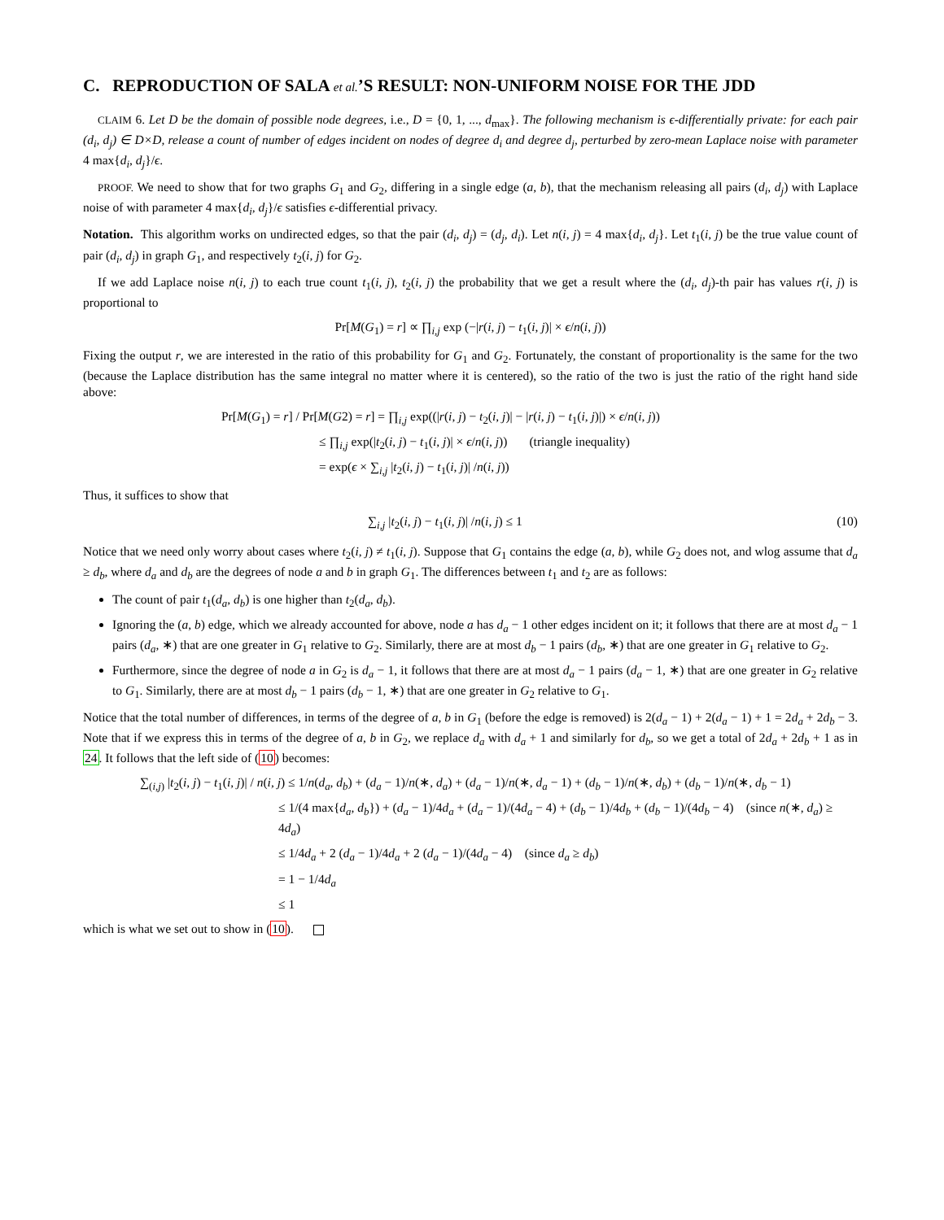C. REPRODUCTION OF SALA et al.’S RESULT: NON-UNIFORM NOISE FOR THE JDD
CLAIM 6. Let D be the domain of possible node degrees, i.e., D = {0, 1, ..., d<sub>max</sub>}. The following mechanism is ϵ-differentially private: for each pair (d<sub>i</sub>, d<sub>j</sub>) ∈ D×D, release a count of number of edges incident on nodes of degree d<sub>i</sub> and degree d<sub>j</sub>, perturbed by zero-mean Laplace noise with parameter 4 max{d<sub>i</sub>, d<sub>j</sub>}/ϵ.
PROOF. We need to show that for two graphs G<sub>1</sub> and G<sub>2</sub>, differing in a single edge (a, b), that the mechanism releasing all pairs (d<sub>i</sub>, d<sub>j</sub>) with Laplace noise of with parameter 4 max{d<sub>i</sub>, d<sub>j</sub>}/ϵ satisfies ϵ-differential privacy.
Notation. This algorithm works on undirected edges, so that the pair (d<sub>i</sub>, d<sub>j</sub>) = (d<sub>j</sub>, d<sub>i</sub>). Let n(i, j) = 4 max{d<sub>i</sub>, d<sub>j</sub>}. Let t<sub>1</sub>(i, j) be the true value count of pair (d<sub>i</sub>, d<sub>j</sub>) in graph G<sub>1</sub>, and respectively t<sub>2</sub>(i, j) for G<sub>2</sub>.
If we add Laplace noise n(i, j) to each true count t<sub>1</sub>(i, j), t<sub>2</sub>(i, j) the probability that we get a result where the (d<sub>i</sub>, d<sub>j</sub>)-th pair has values r(i, j) is proportional to
Pr[M(G<sub>1</sub>) = r] ∝ ∏<sub>i,j</sub> exp (−|r(i, j) − t<sub>1</sub>(i, j)| × ϵ/n(i, j))
Fixing the output r, we are interested in the ratio of this probability for G<sub>1</sub> and G<sub>2</sub>. Fortunately, the constant of proportionality is the same for the two (because the Laplace distribution has the same integral no matter where it is centered), so the ratio of the two is just the ratio of the right hand side above:
Pr[M(G<sub>1</sub>) = r] / Pr[M(G2) = r] = ∏<sub>i,j</sub> exp((|r(i, j) − t<sub>2</sub>(i, j)| − |r(i, j) − t<sub>1</sub>(i, j)|) × ϵ/n(i, j))
≤ ∏<sub>i,j</sub> exp(|t<sub>2</sub>(i, j) − t<sub>1</sub>(i, j)| × ϵ/n(i, j)) (triangle inequality)
= exp(ϵ × ∑<sub>i,j</sub> |t<sub>2</sub>(i, j) − t<sub>1</sub>(i, j)| /n(i, j))
Thus, it suffices to show that
∑<sub>i,j</sub> |t<sub>2</sub>(i, j) − t<sub>1</sub>(i, j)| /n(i, j) ≤ 1 (10)
Notice that we need only worry about cases where t<sub>2</sub>(i, j) ≠ t<sub>1</sub>(i, j). Suppose that G<sub>1</sub> contains the edge (a, b), while G<sub>2</sub> does not, and wlog assume that d<sub>a</sub> ≥ d<sub>b</sub>, where d<sub>a</sub> and d<sub>b</sub> are the degrees of node a and b in graph G<sub>1</sub>. The differences between t<sub>1</sub> and t<sub>2</sub> are as follows:
The count of pair t<sub>1</sub>(d<sub>a</sub>, d<sub>b</sub>) is one higher than t<sub>2</sub>(d<sub>a</sub>, d<sub>b</sub>).
Ignoring the (a, b) edge, which we already accounted for above, node a has d<sub>a</sub> − 1 other edges incident on it; it follows that there are at most d<sub>a</sub> − 1 pairs (d<sub>a</sub>, ∗) that are one greater in G<sub>1</sub> relative to G<sub>2</sub>. Similarly, there are at most d<sub>b</sub> − 1 pairs (d<sub>b</sub>, ∗) that are one greater in G<sub>1</sub> relative to G<sub>2</sub>.
Furthermore, since the degree of node a in G<sub>2</sub> is d<sub>a</sub> − 1, it follows that there are at most d<sub>a</sub> − 1 pairs (d<sub>a</sub> − 1, ∗) that are one greater in G<sub>2</sub> relative to G<sub>1</sub>. Similarly, there are at most d<sub>b</sub> − 1 pairs (d<sub>b</sub> − 1, ∗) that are one greater in G<sub>2</sub> relative to G<sub>1</sub>.
Notice that the total number of differences, in terms of the degree of a, b in G<sub>1</sub> (before the edge is removed) is 2(d<sub>a</sub> − 1) + 2(d<sub>a</sub> − 1) + 1 = 2d<sub>a</sub> + 2d<sub>b</sub> − 3. Note that if we express this in terms of the degree of a, b in G<sub>2</sub>, we replace d<sub>a</sub> with d<sub>a</sub> + 1 and similarly for d<sub>b</sub>, so we get a total of 2d<sub>a</sub> + 2d<sub>b</sub> + 1 as in 24. It follows that the left side of (10) becomes:
∑<sub>(i,j)</sub> |t<sub>2</sub>(i, j) − t<sub>1</sub>(i, j)| / n(i, j) ≤ 1/n(d<sub>a</sub>, d<sub>b</sub>) + (d<sub>a</sub> − 1)/n(∗, d<sub>a</sub>) + (d<sub>a</sub> − 1)/n(∗, d<sub>a</sub> − 1) + (d<sub>b</sub> − 1)/n(∗, d<sub>b</sub>) + (d<sub>b</sub> − 1)/n(∗, d<sub>b</sub> − 1)
≤ 1/(4 max{d<sub>a</sub>, d<sub>b</sub>}) + (d<sub>a</sub> − 1)/4d<sub>a</sub> + (d<sub>a</sub> − 1)/(4d<sub>a</sub> − 4) + (d<sub>b</sub> − 1)/4d<sub>b</sub> + (d<sub>b</sub> − 1)/(4d<sub>b</sub> − 4) (since n(∗, d<sub>a</sub>) ≥ 4d<sub>a</sub>)
≤ 1/4d<sub>a</sub> + 2 (d<sub>a</sub> − 1)/4d<sub>a</sub> + 2 (d<sub>a</sub> − 1)/(4d<sub>a</sub> − 4) (since d<sub>a</sub> ≥ d<sub>b</sub>)
= 1 − 1/4d<sub>a</sub>
≤ 1
which is what we set out to show in (10).